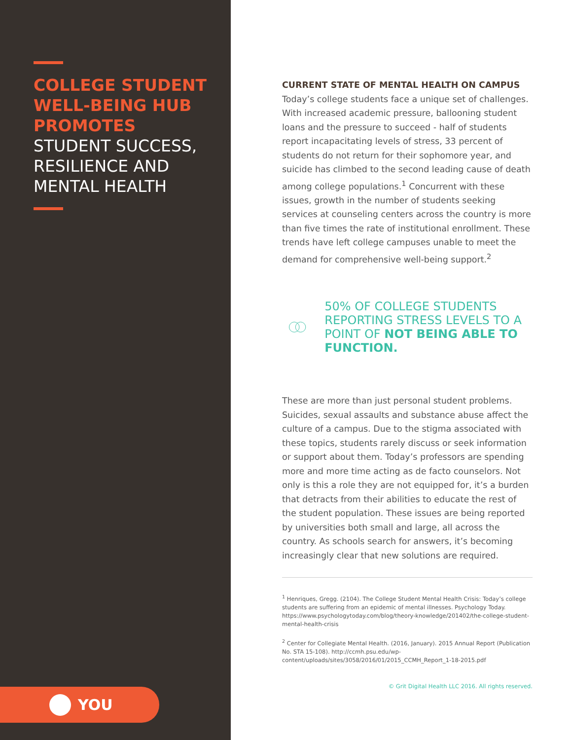COLLEGE STUDENT WELL-BEING HUB PROMOTES
STUDENT SUCCESS, RESILIENCE AND MENTAL HEALTH
YOU
CURRENT STATE OF MENTAL HEALTH ON CAMPUS
Today’s college students face a unique set of challenges. With increased academic pressure, ballooning student loans and the pressure to succeed - half of students report incapacitating levels of stress, 33 percent of students do not return for their sophomore year, and suicide has climbed to the second leading cause of death among college populations.<sup>1</sup> Concurrent with these issues, growth in the number of students seeking services at counseling centers across the country is more than five times the rate of institutional enrollment. These trends have left college campuses unable to meet the demand for comprehensive well-being support.<sup>2</sup>
50% OF COLLEGE STUDENTS REPORTING STRESS LEVELS TO A POINT OF NOT BEING ABLE TO FUNCTION.
These are more than just personal student problems. Suicides, sexual assaults and substance abuse affect the culture of a campus. Due to the stigma associated with these topics, students rarely discuss or seek information or support about them. Today’s professors are spending more and more time acting as de facto counselors. Not only is this a role they are not equipped for, it’s a burden that detracts from their abilities to educate the rest of the student population. These issues are being reported by universities both small and large, all across the country. As schools search for answers, it’s becoming increasingly clear that new solutions are required.
<sup>1</sup> Henriques, Gregg. (2104). The College Student Mental Health Crisis: Today’s college students are suffering from an epidemic of mental illnesses. Psychology Today. https://www.psychologytoday.com/blog/theory-knowledge/201402/the-college-student-mental-health-crisis
<sup>2</sup> Center for Collegiate Mental Health. (2016, January). 2015 Annual Report (Publication No. STA 15-108). http://ccmh.psu.edu/wp-content/uploads/sites/3058/2016/01/2015_CCMH_Report_1-18-2015.pdf
© Grit Digital Health LLC 2016. All rights reserved.